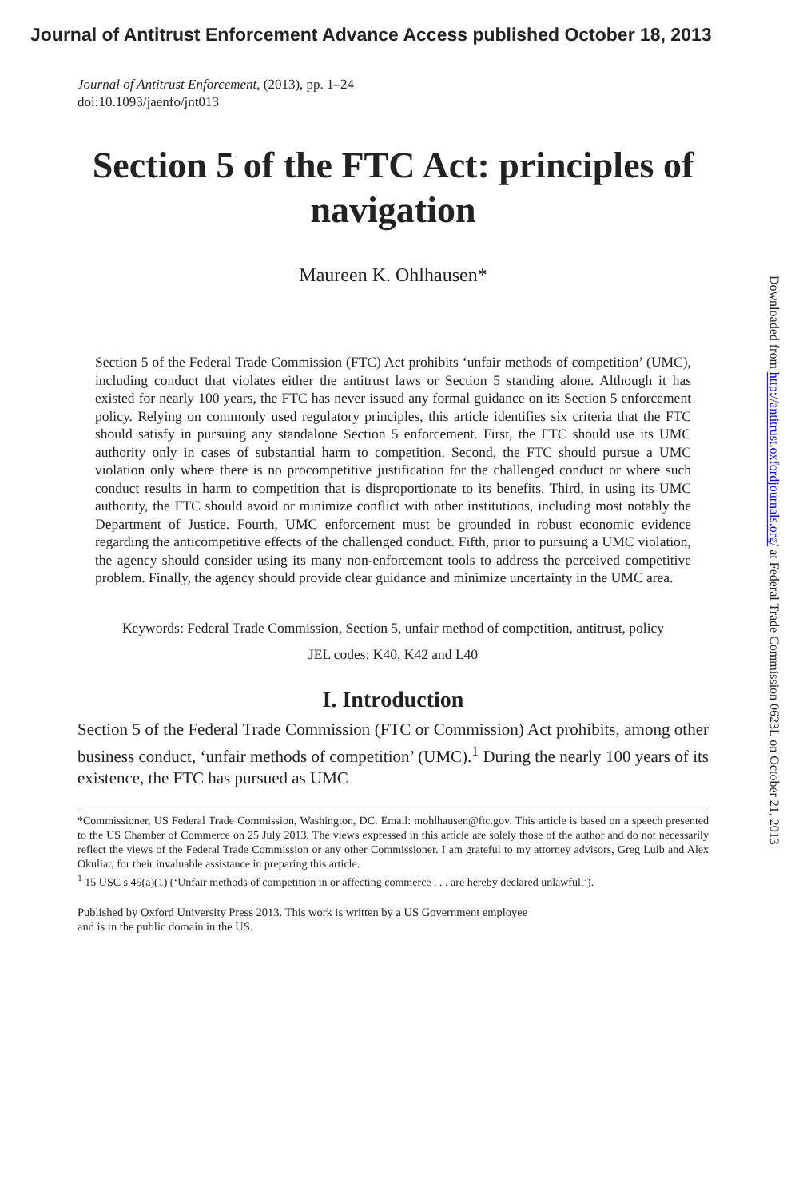Journal of Antitrust Enforcement Advance Access published October 18, 2013
Journal of Antitrust Enforcement, (2013), pp. 1–24
doi:10.1093/jaenfo/jnt013
Section 5 of the FTC Act: principles of navigation
Maureen K. Ohlhausen*
Section 5 of the Federal Trade Commission (FTC) Act prohibits ‘unfair methods of competition’ (UMC), including conduct that violates either the antitrust laws or Section 5 standing alone. Although it has existed for nearly 100 years, the FTC has never issued any formal guidance on its Section 5 enforcement policy. Relying on commonly used regulatory principles, this article identifies six criteria that the FTC should satisfy in pursuing any standalone Section 5 enforcement. First, the FTC should use its UMC authority only in cases of substantial harm to competition. Second, the FTC should pursue a UMC violation only where there is no procompetitive justification for the challenged conduct or where such conduct results in harm to competition that is disproportionate to its benefits. Third, in using its UMC authority, the FTC should avoid or minimize conflict with other institutions, including most notably the Department of Justice. Fourth, UMC enforcement must be grounded in robust economic evidence regarding the anticompetitive effects of the challenged conduct. Fifth, prior to pursuing a UMC violation, the agency should consider using its many non-enforcement tools to address the perceived competitive problem. Finally, the agency should provide clear guidance and minimize uncertainty in the UMC area.
Keywords: Federal Trade Commission, Section 5, unfair method of competition, antitrust, policy
JEL codes: K40, K42 and L40
I. Introduction
Section 5 of the Federal Trade Commission (FTC or Commission) Act prohibits, among other business conduct, ‘unfair methods of competition’ (UMC).<sup>1</sup> During the nearly 100 years of its existence, the FTC has pursued as UMC
*Commissioner, US Federal Trade Commission, Washington, DC. Email: mohlhausen@ftc.gov. This article is based on a speech presented to the US Chamber of Commerce on 25 July 2013. The views expressed in this article are solely those of the author and do not necessarily reflect the views of the Federal Trade Commission or any other Commissioner. I am grateful to my attorney advisors, Greg Luib and Alex Okuliar, for their invaluable assistance in preparing this article.
<sup>1</sup> 15 USC s 45(a)(1) (‘Unfair methods of competition in or affecting commerce . . . are hereby declared unlawful.’).
Published by Oxford University Press 2013. This work is written by a US Government employee
and is in the public domain in the US.
Downloaded from http://antitrust.oxfordjournals.org/ at Federal Trade Commission 0623L on October 21, 2013